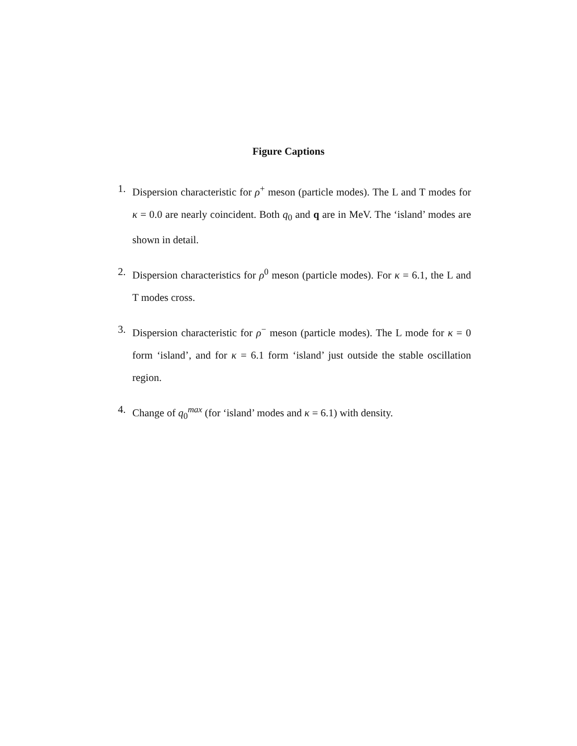Figure Captions
1. Dispersion characteristic for ρ<sup>+</sup> meson (particle modes). The L and T modes for κ = 0.0 are nearly coincident. Both q<sub>0</sub> and q are in MeV. The ‘island’ modes are shown in detail.
2. Dispersion characteristics for ρ<sup>0</sup> meson (particle modes). For κ = 6.1, the L and T modes cross.
3. Dispersion characteristic for ρ<sup>−</sup> meson (particle modes). The L mode for κ = 0 form ‘island’, and for κ = 6.1 form ‘island’ just outside the stable oscillation region.
4. Change of q<sub>0</sub><sup>max</sup> (for ‘island’ modes and κ = 6.1) with density.